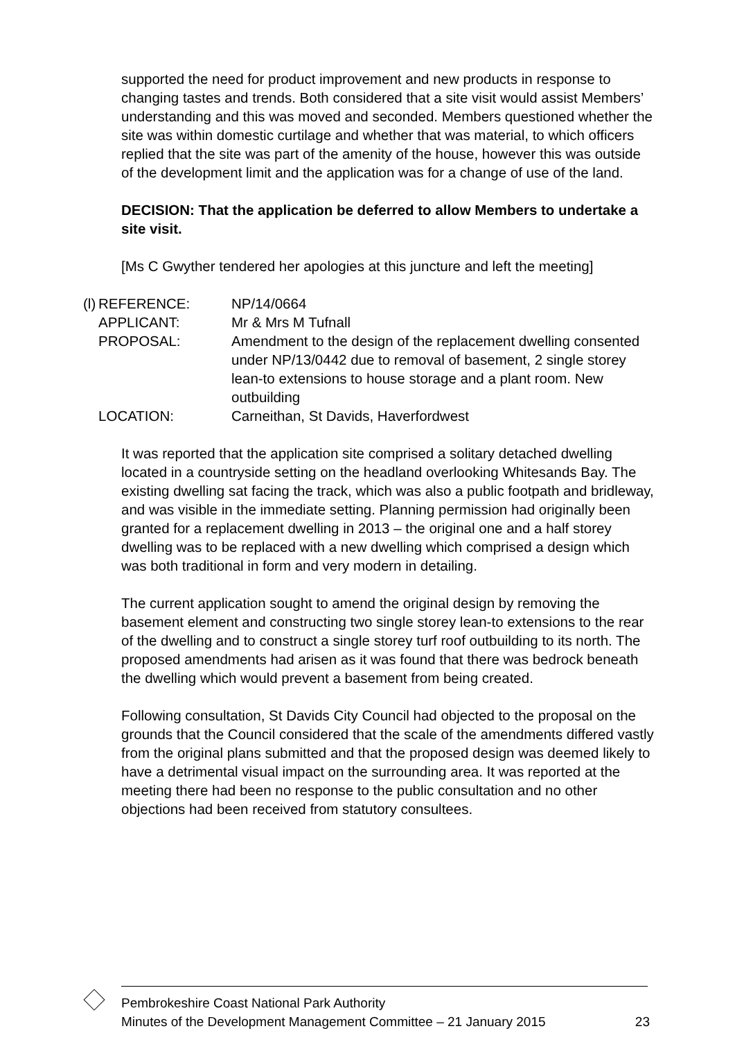supported the need for product improvement and new products in response to changing tastes and trends. Both considered that a site visit would assist Members’ understanding and this was moved and seconded. Members questioned whether the site was within domestic curtilage and whether that was material, to which officers replied that the site was part of the amenity of the house, however this was outside of the development limit and the application was for a change of use of the land.
DECISION: That the application be deferred to allow Members to undertake a site visit.
[Ms C Gwyther tendered her apologies at this juncture and left the meeting]
(l)
| REFERENCE: | NP/14/0664 |
| APPLICANT: | Mr & Mrs M Tufnall |
| PROPOSAL: | Amendment to the design of the replacement dwelling consented under NP/13/0442 due to removal of basement, 2 single storey lean-to extensions to house storage and a plant room. New outbuilding |
| LOCATION: | Carneithan, St Davids, Haverfordwest |
It was reported that the application site comprised a solitary detached dwelling located in a countryside setting on the headland overlooking Whitesands Bay. The existing dwelling sat facing the track, which was also a public footpath and bridleway, and was visible in the immediate setting. Planning permission had originally been granted for a replacement dwelling in 2013 – the original one and a half storey dwelling was to be replaced with a new dwelling which comprised a design which was both traditional in form and very modern in detailing.
The current application sought to amend the original design by removing the basement element and constructing two single storey lean-to extensions to the rear of the dwelling and to construct a single storey turf roof outbuilding to its north. The proposed amendments had arisen as it was found that there was bedrock beneath the dwelling which would prevent a basement from being created.
Following consultation, St Davids City Council had objected to the proposal on the grounds that the Council considered that the scale of the amendments differed vastly from the original plans submitted and that the proposed design was deemed likely to have a detrimental visual impact on the surrounding area. It was reported at the meeting there had been no response to the public consultation and no other objections had been received from statutory consultees.
Pembrokeshire Coast National Park Authority
Minutes of the Development Management Committee – 21 January 2015
23